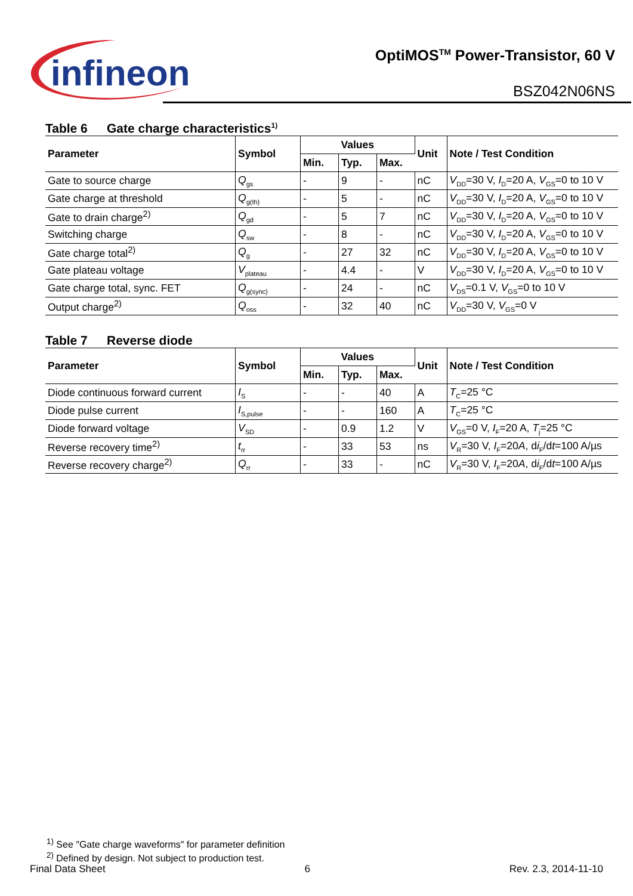infineon
OptiMOS<sup>TM</sup> Power-Transistor, 60 V
BSZ042N06NS
Table 6 Gate charge characteristics<sup>1)</sup>
| Parameter | Symbol | Values | | | Unit | Note / Test Condition |
| --- | --- | --- | --- | --- | --- | --- |
| | | Min. | Typ. | Max. | | |
| Gate to source charge | Q<sub>gs</sub> | - | 9 | - | nC | V<sub>DD</sub>=30 V, I<sub>D</sub>=20 A, V<sub>GS</sub>=0 to 10 V |
| Gate charge at threshold | Q<sub>g(th)</sub> | - | 5 | - | nC | V<sub>DD</sub>=30 V, I<sub>D</sub>=20 A, V<sub>GS</sub>=0 to 10 V |
| Gate to drain charge<sup>2)</sup> | Q<sub>gd</sub> | - | 5 | 7 | nC | V<sub>DD</sub>=30 V, I<sub>D</sub>=20 A, V<sub>GS</sub>=0 to 10 V |
| Switching charge | Q<sub>sw</sub> | - | 8 | - | nC | V<sub>DD</sub>=30 V, I<sub>D</sub>=20 A, V<sub>GS</sub>=0 to 10 V |
| Gate charge total<sup>2)</sup> | Q<sub>g</sub> | - | 27 | 32 | nC | V<sub>DD</sub>=30 V, I<sub>D</sub>=20 A, V<sub>GS</sub>=0 to 10 V |
| Gate plateau voltage | V<sub>plateau</sub> | - | 4.4 | - | V | V<sub>DD</sub>=30 V, I<sub>D</sub>=20 A, V<sub>GS</sub>=0 to 10 V |
| Gate charge total, sync. FET | Q<sub>g(sync)</sub> | - | 24 | - | nC | V<sub>DS</sub>=0.1 V, V<sub>GS</sub>=0 to 10 V |
| Output charge<sup>2)</sup> | Q<sub>oss</sub> | - | 32 | 40 | nC | V<sub>DD</sub>=30 V, V<sub>GS</sub>=0 V |
Table 7 Reverse diode
| Parameter | Symbol | Values | | | Unit | Note / Test Condition |
| --- | --- | --- | --- | --- | --- | --- |
| | | Min. | Typ. | Max. | | |
| Diode continuous forward current | I<sub>S</sub> | - | - | 40 | A | T<sub>C</sub>=25 °C |
| Diode pulse current | I<sub>S,pulse</sub> | - | - | 160 | A | T<sub>C</sub>=25 °C |
| Diode forward voltage | V<sub>SD</sub> | - | 0.9 | 1.2 | V | V<sub>GS</sub>=0 V, I<sub>F</sub>=20 A, T<sub>j</sub>=25 °C |
| Reverse recovery time<sup>2)</sup> | t<sub>rr</sub> | - | 33 | 53 | ns | V<sub>R</sub>=30 V, I<sub>F</sub>=20 A , d i<sub>F</sub>/d t =100 A/µs |
| Reverse recovery charge<sup>2)</sup> | Q<sub>rr</sub> | - | 33 | - | nC | V<sub>R</sub>=30 V, I<sub>F</sub>=20 A , d i<sub>F</sub>/d t =100 A/µs |
<sup>1)</sup> See ″Gate charge waveforms″ for parameter definition
<sup>2)</sup> Defined by design. Not subject to production test.
Final Data Sheet 6 Rev. 2.3, 2014-11-10